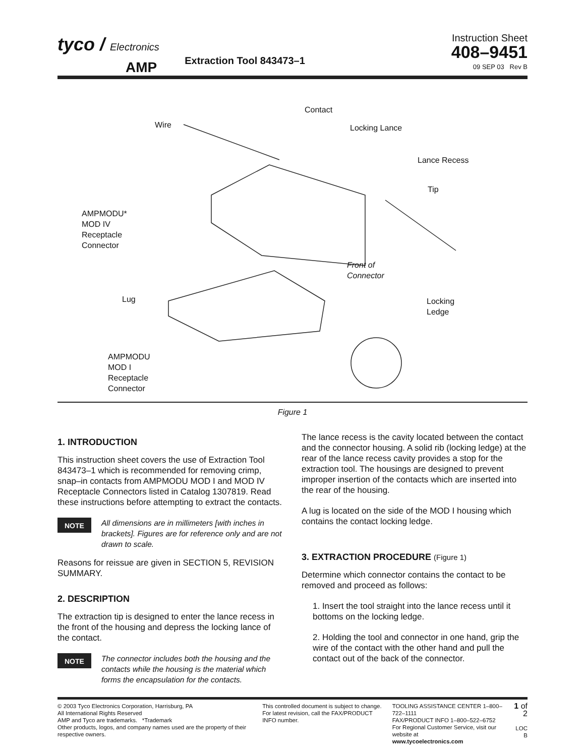tyco / Electronics
AMP Extraction Tool 843473–1
Instruction Sheet
408–9451
09 SEP 03 Rev B
Contact
Wire Locking Lance
Lance Recess
Tip
AMPMODU*
MOD IV
Receptacle
Connector
Front of
Connector
Lug
Locking
Ledge
AMPMODU
MOD I
Receptacle
Connector
Figure 1
1. INTRODUCTION
This instruction sheet covers the use of Extraction Tool 843473–1 which is recommended for removing crimp, snap–in contacts from AMPMODU MOD I and MOD IV Receptacle Connectors listed in Catalog 1307819. Read these instructions before attempting to extract the contacts.
NOTE All dimensions are in millimeters [with inches in brackets]. Figures are for reference only and are not drawn to scale.
Reasons for reissue are given in SECTION 5, REVISION SUMMARY.
2. DESCRIPTION
The extraction tip is designed to enter the lance recess in the front of the housing and depress the locking lance of the contact.
NOTE The connector includes both the housing and the contacts while the housing is the material which forms the encapsulation for the contacts.
The lance recess is the cavity located between the contact and the connector housing. A solid rib (locking ledge) at the rear of the lance recess cavity provides a stop for the extraction tool. The housings are designed to prevent improper insertion of the contacts which are inserted into the rear of the housing.
A lug is located on the side of the MOD I housing which contains the contact locking ledge.
3. EXTRACTION PROCEDURE (Figure 1)
Determine which connector contains the contact to be removed and proceed as follows:
1. Insert the tool straight into the lance recess until it bottoms on the locking ledge.
2. Holding the tool and connector in one hand, grip the wire of the contact with the other hand and pull the contact out of the back of the connector.
© 2003 Tyco Electronics Corporation, Harrisburg, PA
All International Rights Reserved
AMP and Tyco are trademarks. *Trademark
Other products, logos, and company names used are the property of their respective owners.
This controlled document is subject to change.
For latest revision, call the FAX/PRODUCT INFO number.
TOOLING ASSISTANCE CENTER 1–800–722–1111
FAX/PRODUCT INFO 1–800–522–6752
For Regional Customer Service, visit our website at
www.tycoelectronics.com
1 of 2
LOC B